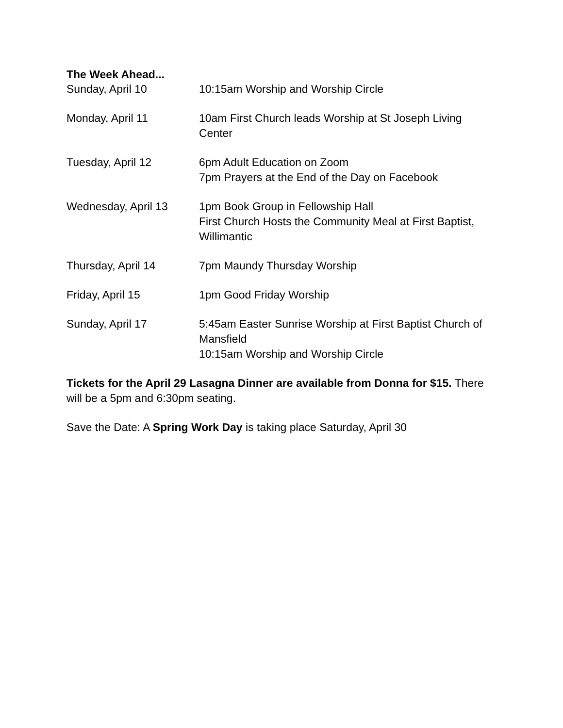The Week Ahead...
Sunday, April 10 10:15am Worship and Worship Circle
Monday, April 11 10am First Church leads Worship at St Joseph Living Center
Tuesday, April 12 6pm Adult Education on Zoom
7pm Prayers at the End of the Day on Facebook
Wednesday, April 13 1pm Book Group in Fellowship Hall
First Church Hosts the Community Meal at First Baptist, Willimantic
Thursday, April 14 7pm Maundy Thursday Worship
Friday, April 15 1pm Good Friday Worship
Sunday, April 17 5:45am Easter Sunrise Worship at First Baptist Church of Mansfield
10:15am Worship and Worship Circle
Tickets for the April 29 Lasagna Dinner are available from Donna for $15. There will be a 5pm and 6:30pm seating.
Save the Date: A Spring Work Day is taking place Saturday, April 30